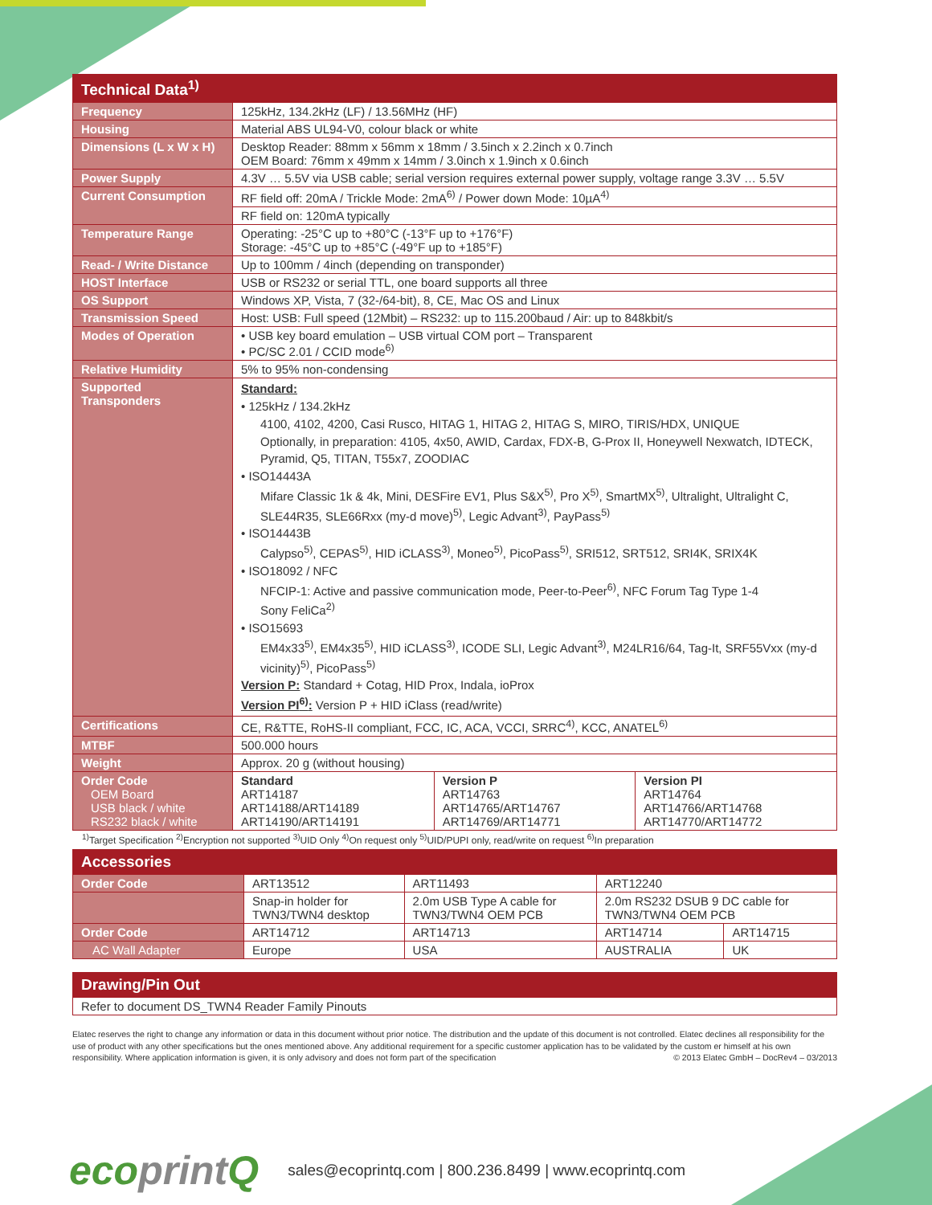| Technical Data<sup>1)</sup> | | | |
| --- | --- | --- | --- |
| Frequency | 125kHz, 134.2kHz (LF) / 13.56MHz (HF) | | |
| Housing | Material ABS UL94-V0, colour black or white | | |
| Dimensions (L x W x H) | Desktop Reader: 88mm x 56mm x 18mm / 3.5inch x 2.2inch x 0.7inch OEM Board: 76mm x 49mm x 14mm / 3.0inch x 1.9inch x 0.6inch | | |
| Power Supply | 4.3V … 5.5V via USB cable; serial version requires external power supply, voltage range 3.3V … 5.5V | | |
| Current Consumption | RF field off: 20mA / Trickle Mode: 2mA<sup>6)</sup> / Power down Mode: 10µA<sup>4)</sup> | | |
| | RF field on: 120mA typically | | |
| Temperature Range | Operating: -25°C up to +80°C (-13°F up to +176°F) Storage: -45°C up to +85°C (-49°F up to +185°F) | | |
| Read- / Write Distance | Up to 100mm / 4inch (depending on transponder) | | |
| HOST Interface | USB or RS232 or serial TTL, one board supports all three | | |
| OS Support | Windows XP, Vista, 7 (32-/64-bit), 8, CE, Mac OS and Linux | | |
| Transmission Speed | Host: USB: Full speed (12Mbit) – RS232: up to 115.200baud / Air: up to 848kbit/s | | |
| Modes of Operation | • USB key board emulation – USB virtual COM port – Transparent • PC/SC 2.01 / CCID mode<sup>6)</sup> | | |
| Relative Humidity | 5% to 95% non-condensing | | |
| Supported Transponders | Standard: • 125kHz / 134.2kHz 4100, 4102, 4200, Casi Rusco, HITAG 1, HITAG 2, HITAG S, MIRO, TIRIS/HDX, UNIQUE Optionally, in preparation: 4105, 4x50, AWID, Cardax, FDX-B, G-Prox II, Honeywell Nexwatch, IDTECK, Pyramid, Q5, TITAN, T55x7, ZOODIAC • ISO14443A Mifare Classic 1k & 4k, Mini, DESFire EV1, Plus S&X<sup>5)</sup>, Pro X<sup>5)</sup>, SmartMX<sup>5)</sup>, Ultralight, Ultralight C, SLE44R35, SLE66Rxx (my-d move)<sup>5)</sup>, Legic Advant<sup>3)</sup>, PayPass<sup>5)</sup> • ISO14443B Calypso<sup>5)</sup>, CEPAS<sup>5)</sup>, HID iCLASS<sup>3)</sup>, Moneo<sup>5)</sup>, PicoPass<sup>5)</sup>, SRI512, SRT512, SRI4K, SRIX4K • ISO18092 / NFC NFCIP-1: Active and passive communication mode, Peer-to-Peer<sup>6)</sup>, NFC Forum Tag Type 1-4 Sony FeliCa<sup>2)</sup> • ISO15693 EM4x33<sup>5)</sup>, EM4x35<sup>5)</sup>, HID iCLASS<sup>3)</sup>, ICODE SLI, Legic Advant<sup>3)</sup>, M24LR16/64, Tag-It, SRF55Vxx (my-d vicinity)<sup>5)</sup>, PicoPass<sup>5)</sup> Version P: Standard + Cotag, HID Prox, Indala, ioProx Version PI<sup>6)</sup>: Version P + HID iClass (read/write) | | |
| Certifications | CE, R&TTE, RoHS-II compliant, FCC, IC, ACA, VCCI, SRRC<sup>4)</sup>, KCC, ANATEL<sup>6)</sup> | | |
| MTBF | 500.000 hours | | |
| Weight | Approx. 20 g (without housing) | | |
| Order Code OEM Board USB black / white RS232 black / white | Standard ART14187 ART14188/ART14189 ART14190/ART14191 | Version P ART14763 ART14765/ART14767 ART14769/ART14771 | Version PI ART14764 ART14766/ART14768 ART14770/ART14772 |
<sup>1)</sup> Target Specification <sup>2)</sup>Encryption not supported <sup>3)</sup>UID Only <sup>4)</sup>On request only <sup>5)</sup>UID/PUPI only, read/write on request <sup>6)</sup>In preparation
| Accessories | | | | |
| --- | --- | --- | --- | --- |
| Order Code | ART13512 | ART11493 | ART12240 | |
| | Snap-in holder for TWN3/TWN4 desktop | 2.0m USB Type A cable for TWN3/TWN4 OEM PCB | 2.0m RS232 DSUB 9 DC cable for TWN3/TWN4 OEM PCB | |
| Order Code | ART14712 | ART14713 | ART14714 | ART14715 |
| AC Wall Adapter | Europe | USA | AUSTRALIA | UK |
| Drawing/Pin Out |
| --- |
| Refer to document DS_TWN4 Reader Family Pinouts |
Elatec reserves the right to change any information or data in this document without prior notice. The distribution and the update of this document is not controlled. Elatec declines all responsibility for the use of product with any other specifications but the ones mentioned above. Any additional requirement for a specific customer application has to be validated by the custom er himself at his own responsibility. Where application information is given, it is only advisory and does not form part of the specification © 2013 Elatec GmbH – DocRev4 – 03/2013
ecoprint Q
sales@ecoprintq.com | 800.236.8499 | www.ecoprintq.com